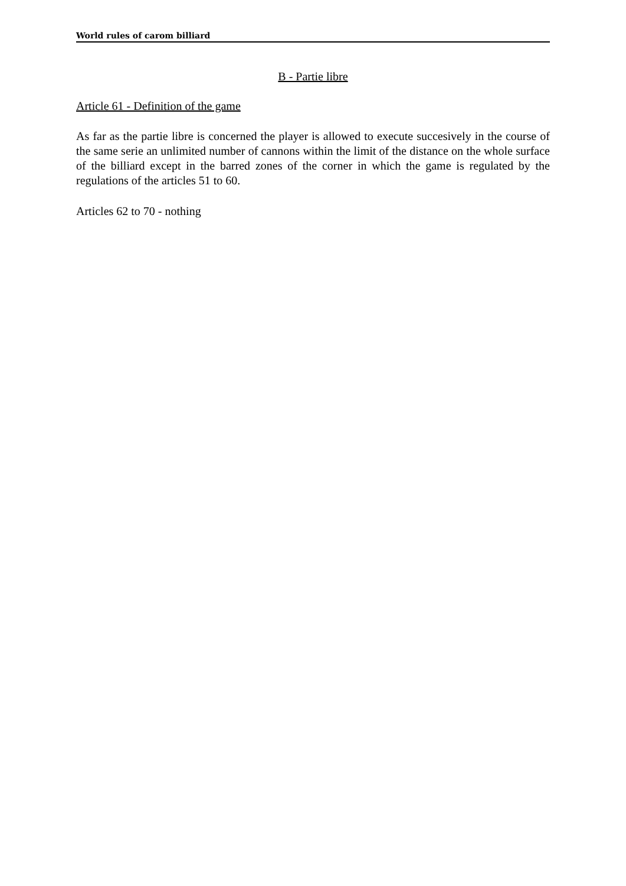World rules of carom billiard
B - Partie libre
Article 61 - Definition of the game
As far as the partie libre is concerned the player is allowed to execute succesively in the course of the same serie an unlimited number of cannons within the limit of the distance on the whole surface of the billiard except in the barred zones of the corner in which the game is regulated by the regulations of the articles 51 to 60.
Articles 62 to 70 - nothing